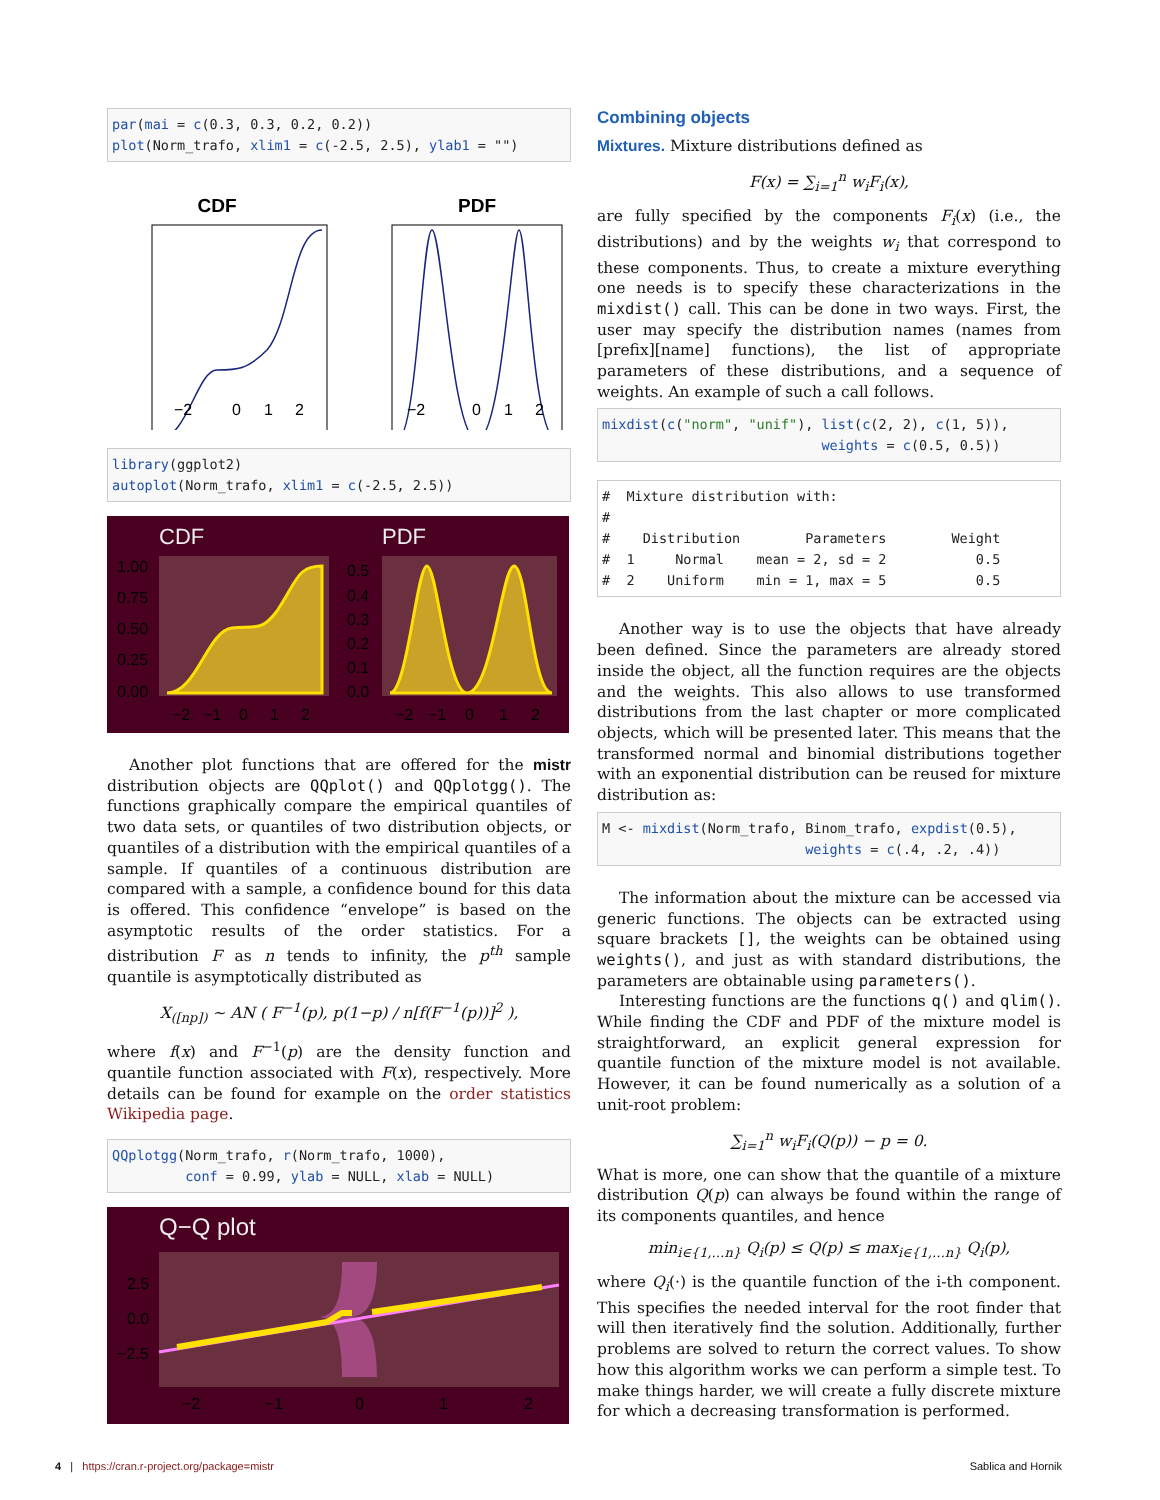par(mai = c(0.3, 0.3, 0.2, 0.2)) plot(Norm_trafo, xlim1 = c(-2.5, 2.5), ylab1 = "")
CDF
PDF
−2
0
1
2
−2
0
1
2
library(ggplot2) autoplot(Norm_trafo, xlim1 = c(-2.5, 2.5))
CDF
PDF
1.00
0.75
0.50
0.25
0.00
0.5
0.4
0.3
0.2
0.1
0.0
−2
−1
0
1
2
−2
−1
0
1
2
Another plot functions that are offered for the mistr distribution objects are QQplot() and QQplotgg(). The functions graphically compare the empirical quantiles of two data sets, or quantiles of two distribution objects, or quantiles of a distribution with the empirical quantiles of a sample. If quantiles of a continuous distribution are compared with a sample, a confidence bound for this data is offered. This confidence “envelope” is based on the asymptotic results of the order statistics. For a distribution F as n tends to infinity, the p<sup>th</sup> sample quantile is asymptotically distributed as
X<sub>([np])</sub> ∼ AN ( F<sup>−1</sup>(p), p(1−p) / n[f(F<sup>−1</sup>(p))]<sup>2</sup> ),
where f(x) and F<sup>−1</sup>(p) are the density function and quantile function associated with F(x), respectively. More details can be found for example on the order statistics Wikipedia page.
QQplotgg(Norm_trafo, r(Norm_trafo, 1000), conf = 0.99, ylab = NULL, xlab = NULL)
Q−Q plot
2.5
0.0
−2.5
−2
−1
0
1
2
Combining objects
Mixtures. Mixture distributions defined as
F(x) = ∑<sub>i=1</sub><sup>n</sup> w<sub>i</sub>F<sub>i</sub>(x),
are fully specified by the components F<sub>i</sub>(x) (i.e., the distributions) and by the weights w<sub>i</sub> that correspond to these components. Thus, to create a mixture everything one needs is to specify these characterizations in the mixdist() call. This can be done in two ways. First, the user may specify the distribution names (names from [prefix][name] functions), the list of appropriate parameters of these distributions, and a sequence of weights. An example of such a call follows.
mixdist(c("norm", "unif"), list(c(2, 2), c(1, 5)), weights = c(0.5, 0.5))
# Mixture distribution with: # # Distribution Parameters Weight # 1 Normal mean = 2, sd = 2 0.5 # 2 Uniform min = 1, max = 5 0.5
Another way is to use the objects that have already been defined. Since the parameters are already stored inside the object, all the function requires are the objects and the weights. This also allows to use transformed distributions from the last chapter or more complicated objects, which will be presented later. This means that the transformed normal and binomial distributions together with an exponential distribution can be reused for mixture distribution as:
M <- mixdist(Norm_trafo, Binom_trafo, expdist(0.5), weights = c(.4, .2, .4))
The information about the mixture can be accessed via generic functions. The objects can be extracted using square brackets [], the weights can be obtained using weights(), and just as with standard distributions, the parameters are obtainable using parameters().
Interesting functions are the functions q() and qlim(). While finding the CDF and PDF of the mixture model is straightforward, an explicit general expression for quantile function of the mixture model is not available. However, it can be found numerically as a solution of a unit-root problem:
∑<sub>i=1</sub><sup>n</sup> w<sub>i</sub>F<sub>i</sub>(Q(p)) − p = 0.
What is more, one can show that the quantile of a mixture distribution Q(p) can always be found within the range of its components quantiles, and hence
min<sub>i∈{1,…n}</sub> Q<sub>i</sub>(p) ≤ Q(p) ≤ max<sub>i∈{1,…n}</sub> Q<sub>i</sub>(p),
where Q<sub>i</sub>(·) is the quantile function of the i-th component. This specifies the needed interval for the root finder that will then iteratively find the solution. Additionally, further problems are solved to return the correct values. To show how this algorithm works we can perform a simple test. To make things harder, we will create a fully discrete mixture for which a decreasing transformation is performed.
4 | https://cran.r-project.org/package=mistr Sablica and Hornik